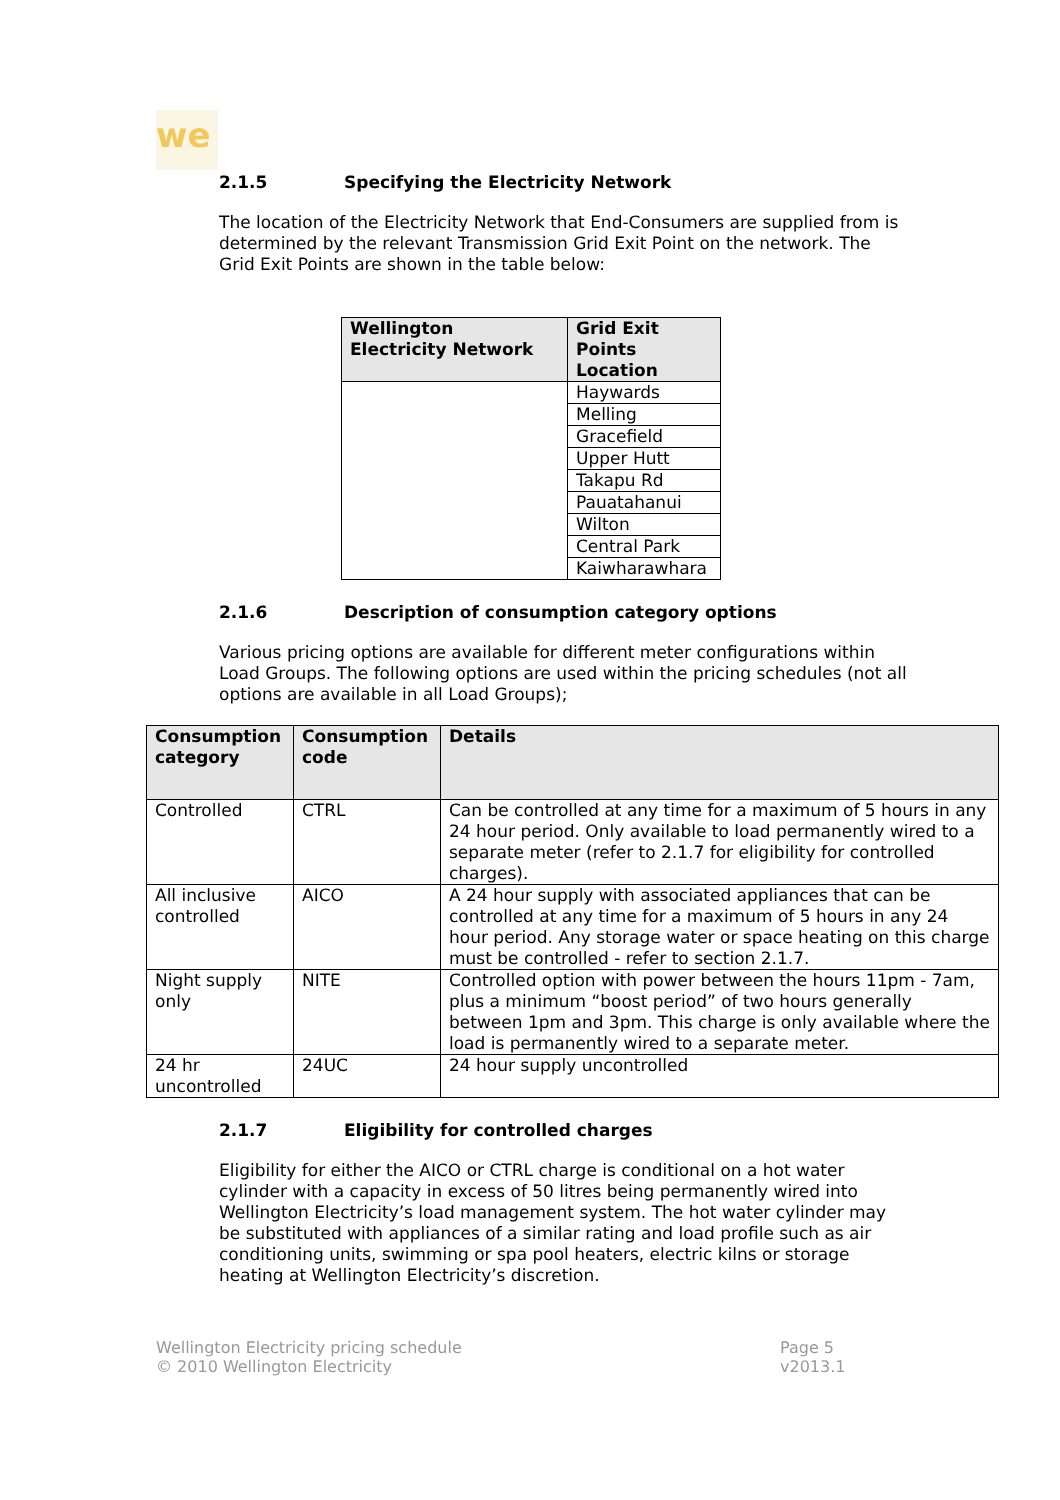we
2.1.5 Specifying the Electricity Network
The location of the Electricity Network that End-Consumers are supplied from is determined by the relevant Transmission Grid Exit Point on the network. The Grid Exit Points are shown in the table below:
| Wellington Electricity Network | Grid Exit Points Location |
| --- | --- |
| | Haywards |
| | Melling |
| | Gracefield |
| | Upper Hutt |
| | Takapu Rd |
| | Pauatahanui |
| | Wilton |
| | Central Park |
| | Kaiwharawhara |
2.1.6 Description of consumption category options
Various pricing options are available for different meter configurations within Load Groups. The following options are used within the pricing schedules (not all options are available in all Load Groups);
| Consumption category | Consumption code | Details |
| --- | --- | --- |
| Controlled | CTRL | Can be controlled at any time for a maximum of 5 hours in any 24 hour period. Only available to load permanently wired to a separate meter (refer to 2.1.7 for eligibility for controlled charges). |
| All inclusive controlled | AICO | A 24 hour supply with associated appliances that can be controlled at any time for a maximum of 5 hours in any 24 hour period. Any storage water or space heating on this charge must be controlled - refer to section 2.1.7. |
| Night supply only | NITE | Controlled option with power between the hours 11pm - 7am, plus a minimum “boost period” of two hours generally between 1pm and 3pm. This charge is only available where the load is permanently wired to a separate meter. |
| 24 hr uncontrolled | 24UC | 24 hour supply uncontrolled |
2.1.7 Eligibility for controlled charges
Eligibility for either the AICO or CTRL charge is conditional on a hot water cylinder with a capacity in excess of 50 litres being permanently wired into Wellington Electricity’s load management system. The hot water cylinder may be substituted with appliances of a similar rating and load profile such as air conditioning units, swimming or spa pool heaters, electric kilns or storage heating at Wellington Electricity’s discretion.
Wellington Electricity pricing schedule
© 2010 Wellington Electricity
Page 5
v2013.1